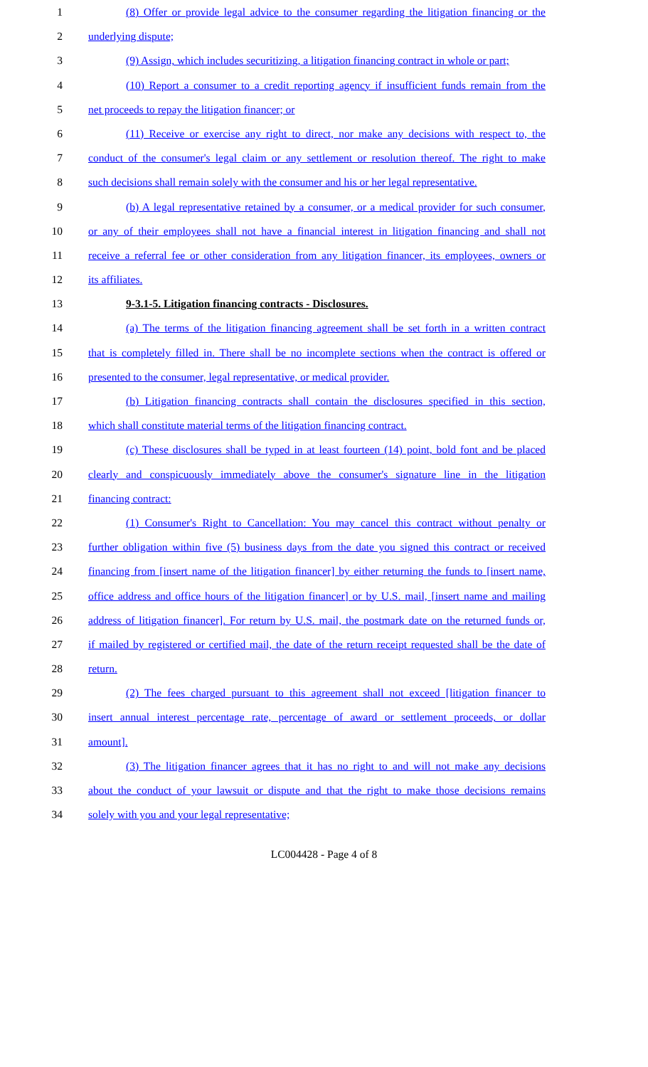1 (8) Offer or provide legal advice to the consumer regarding the litigation financing or the
2 underlying dispute;
3 (9) Assign, which includes securitizing, a litigation financing contract in whole or part;
4 (10) Report a consumer to a credit reporting agency if insufficient funds remain from the
5 net proceeds to repay the litigation financer; or
6 (11) Receive or exercise any right to direct, nor make any decisions with respect to, the
7 conduct of the consumer's legal claim or any settlement or resolution thereof. The right to make
8 such decisions shall remain solely with the consumer and his or her legal representative.
9 (b) A legal representative retained by a consumer, or a medical provider for such consumer,
10 or any of their employees shall not have a financial interest in litigation financing and shall not
11 receive a referral fee or other consideration from any litigation financer, its employees, owners or
12 its affiliates.
13 9-3.1-5. Litigation financing contracts - Disclosures.
14 (a) The terms of the litigation financing agreement shall be set forth in a written contract
15 that is completely filled in. There shall be no incomplete sections when the contract is offered or
16 presented to the consumer, legal representative, or medical provider.
17 (b) Litigation financing contracts shall contain the disclosures specified in this section,
18 which shall constitute material terms of the litigation financing contract.
19 (c) These disclosures shall be typed in at least fourteen (14) point, bold font and be placed
20 clearly and conspicuously immediately above the consumer's signature line in the litigation
21 financing contract:
22 (1) Consumer's Right to Cancellation: You may cancel this contract without penalty or
23 further obligation within five (5) business days from the date you signed this contract or received
24 financing from [insert name of the litigation financer] by either returning the funds to [insert name,
25 office address and office hours of the litigation financer] or by U.S. mail, [insert name and mailing
26 address of litigation financer]. For return by U.S. mail, the postmark date on the returned funds or,
27 if mailed by registered or certified mail, the date of the return receipt requested shall be the date of
28 return.
29 (2) The fees charged pursuant to this agreement shall not exceed [litigation financer to
30 insert annual interest percentage rate, percentage of award or settlement proceeds, or dollar
31 amount].
32 (3) The litigation financer agrees that it has no right to and will not make any decisions
33 about the conduct of your lawsuit or dispute and that the right to make those decisions remains
34 solely with you and your legal representative;
LC004428 - Page 4 of 8